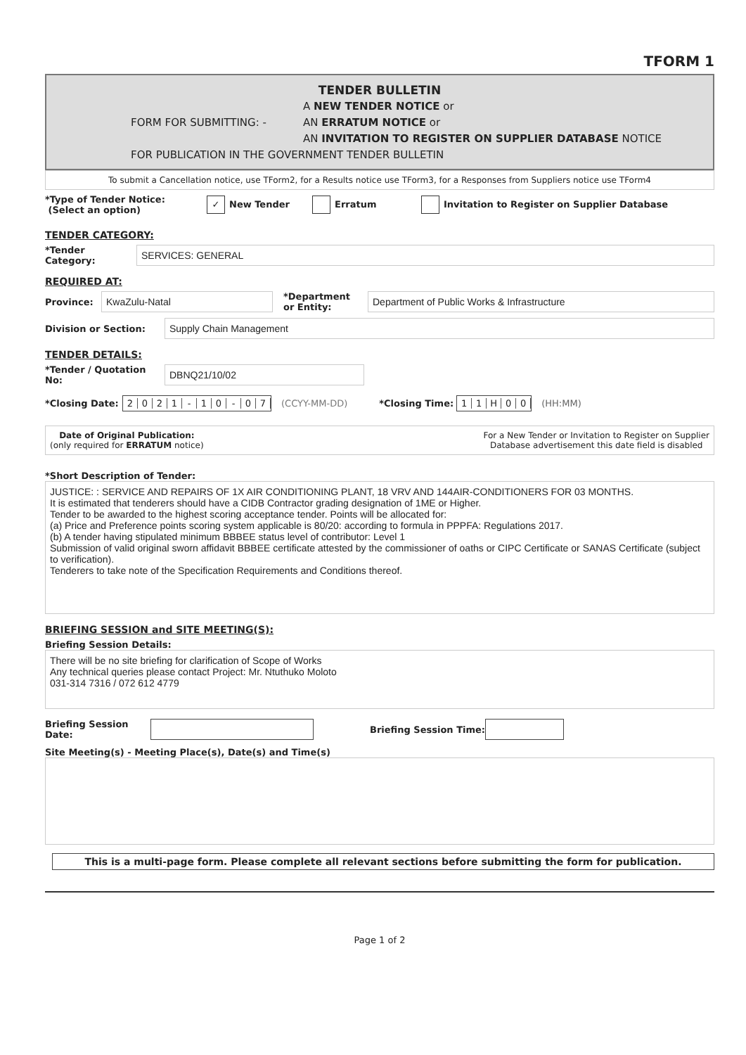TFORM 1
TENDER BULLETIN
FORM FOR SUBMITTING: -
A NEW TENDER NOTICE or
AN ERRATUM NOTICE or
AN INVITATION TO REGISTER ON SUPPLIER DATABASE NOTICE
FOR PUBLICATION IN THE GOVERNMENT TENDER BULLETIN
To submit a Cancellation notice, use TForm2, for a Results notice use TForm3, for a Responses from Suppliers notice use TForm4
*Type of Tender Notice:
(Select an option)
✓ New Tender Erratum
Invitation to Register on Supplier Database
TENDER CATEGORY:
*Tender Category:
SERVICES: GENERAL
REQUIRED AT:
Province:
KwaZulu-Natal
*Department
or Entity:
Department of Public Works & Infrastructure
Division or Section:
Supply Chain Management
TENDER DETAILS:
*Tender / Quotation No:
DBNQ21/10/02
*Closing Date:
2021 - 10 - 07
(CCYY-MM-DD) *Closing Time:
11 H 00
(HH:MM)
Date of Original Publication:
(only required for ERRATUM notice)
For a New Tender or Invitation to Register on Supplier
Database advertisement this date field is disabled
*Short Description of Tender:
JUSTICE: : SERVICE AND REPAIRS OF 1X AIR CONDITIONING PLANT, 18 VRV AND 144AIR-CONDITIONERS FOR 03 MONTHS.
It is estimated that tenderers should have a CIDB Contractor grading designation of 1ME or Higher.
Tender to be awarded to the highest scoring acceptance tender. Points will be allocated for:
(a) Price and Preference points scoring system applicable is 80/20: according to formula in PPPFA: Regulations 2017.
(b) A tender having stipulated minimum BBBEE status level of contributor: Level 1
Submission of valid original sworn affidavit BBBEE certificate attested by the commissioner of oaths or CIPC Certificate or SANAS Certificate (subject to verification).
Tenderers to take note of the Specification Requirements and Conditions thereof.
BRIEFING SESSION and SITE MEETING(S):
Briefing Session Details:
There will be no site briefing for clarification of Scope of Works
Any technical queries please contact Project: Mr. Ntuthuko Moloto
031-314 7316 / 072 612 4779
Briefing Session Date:
Briefing Session Time:
Site Meeting(s) - Meeting Place(s), Date(s) and Time(s)
This is a multi-page form. Please complete all relevant sections before submitting the form for publication.
Page 1 of 2